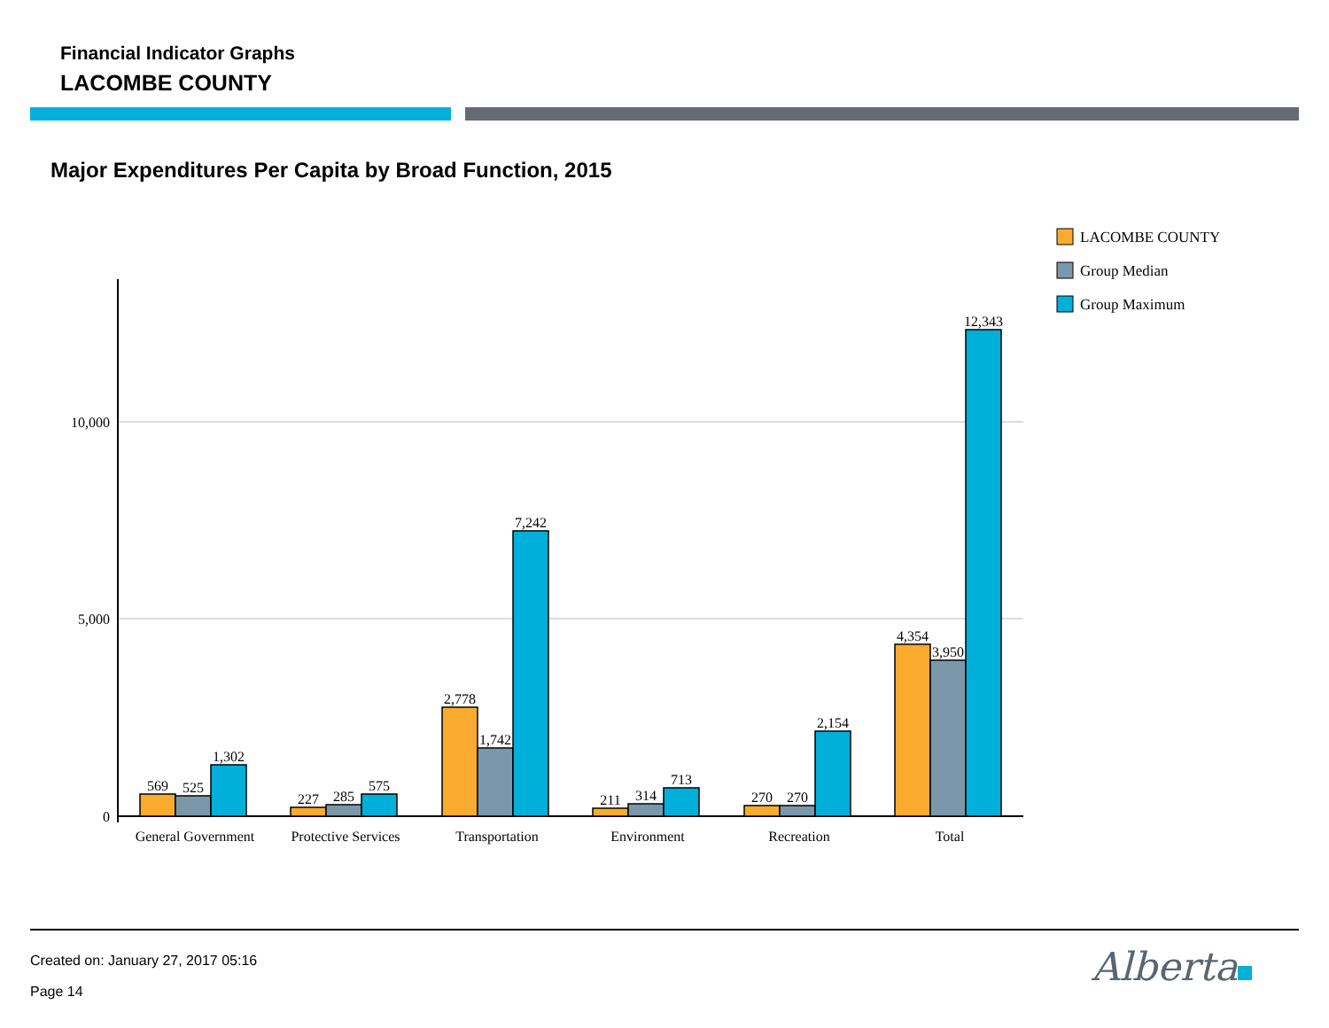Financial Indicator Graphs
LACOMBE COUNTY
Major Expenditures Per Capita by Broad Function, 2015
10,000
5,000
0
569
525
1,302
227
285
575
2,778
1,742
7,242
211
314
713
270
270
2,154
4,354
3,950
12,343
General Government
Protective Services
Transportation
Environment
Recreation
Total
LACOMBE COUNTY
Group Median
Group Maximum
Created on: January 27, 2017 05:16
Page 14
Alberta